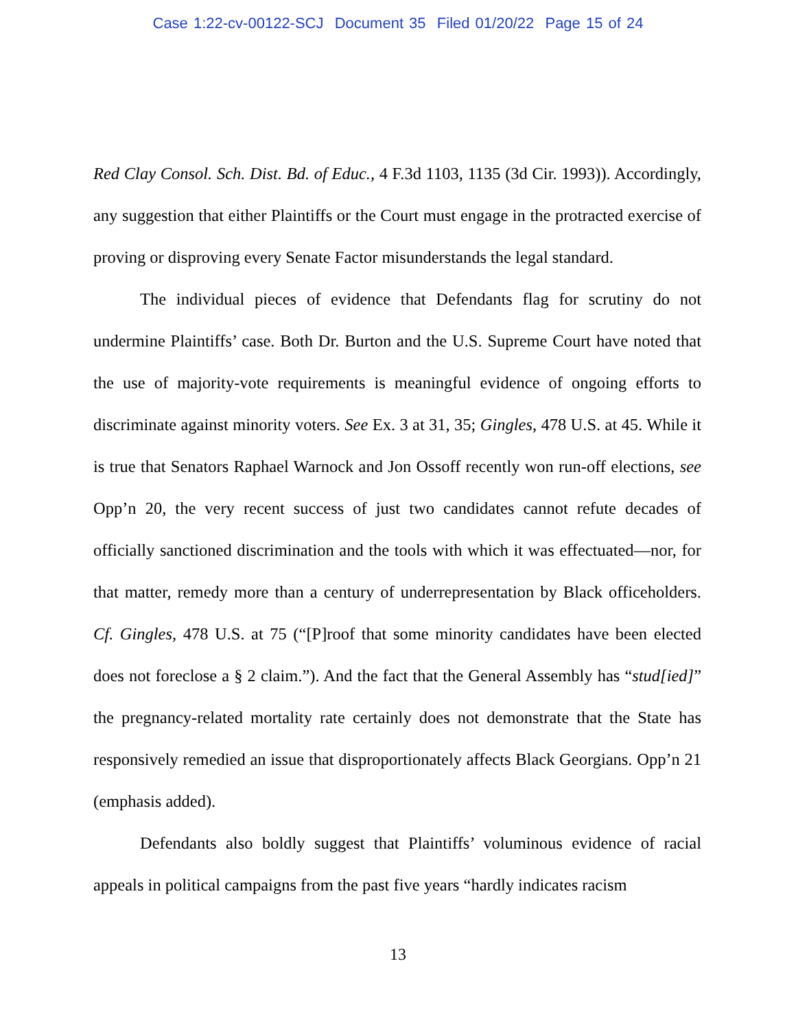Case 1:22-cv-00122-SCJ Document 35 Filed 01/20/22 Page 15 of 24
Red Clay Consol. Sch. Dist. Bd. of Educ., 4 F.3d 1103, 1135 (3d Cir. 1993)). Accordingly, any suggestion that either Plaintiffs or the Court must engage in the protracted exercise of proving or disproving every Senate Factor misunderstands the legal standard.
The individual pieces of evidence that Defendants flag for scrutiny do not undermine Plaintiffs’ case. Both Dr. Burton and the U.S. Supreme Court have noted that the use of majority-vote requirements is meaningful evidence of ongoing efforts to discriminate against minority voters. See Ex. 3 at 31, 35; Gingles, 478 U.S. at 45. While it is true that Senators Raphael Warnock and Jon Ossoff recently won run-off elections, see Opp’n 20, the very recent success of just two candidates cannot refute decades of officially sanctioned discrimination and the tools with which it was effectuated—nor, for that matter, remedy more than a century of underrepresentation by Black officeholders. Cf. Gingles, 478 U.S. at 75 (“[P]roof that some minority candidates have been elected does not foreclose a § 2 claim.”). And the fact that the General Assembly has “stud[ied]” the pregnancy-related mortality rate certainly does not demonstrate that the State has responsively remedied an issue that disproportionately affects Black Georgians. Opp’n 21 (emphasis added).
Defendants also boldly suggest that Plaintiffs’ voluminous evidence of racial appeals in political campaigns from the past five years “hardly indicates racism
13